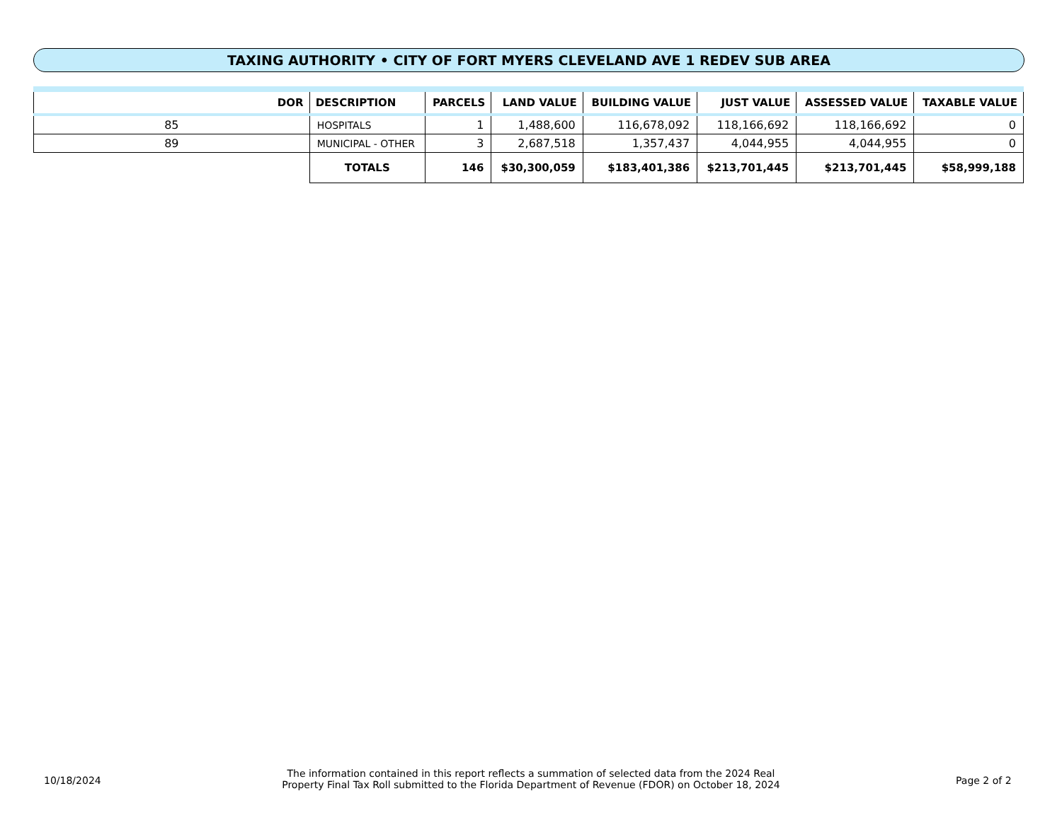TAXING AUTHORITY • CITY OF FORT MYERS CLEVELAND AVE 1 REDEV SUB AREA
| DOR | DESCRIPTION | | PARCELS | LAND VALUE | BUILDING VALUE | JUST VALUE | ASSESSED VALUE | TAXABLE VALUE |
| --- | --- | --- | --- | --- | --- | --- | --- | --- |
| 85 | HOSPITALS | | 1 | 1,488,600 | 116,678,092 | 118,166,692 | 118,166,692 | 0 |
| 89 | MUNICIPAL - OTHER | | 3 | 2,687,518 | 1,357,437 | 4,044,955 | 4,044,955 | 0 |
| | | TOTALS | 146 | $30,300,059 | $183,401,386 | $213,701,445 | $213,701,445 | $58,999,188 |
10/18/2024
The information contained in this report reflects a summation of selected data from the 2024 Real
Property Final Tax Roll submitted to the Florida Department of Revenue (FDOR) on October 18, 2024
Page 2 of 2